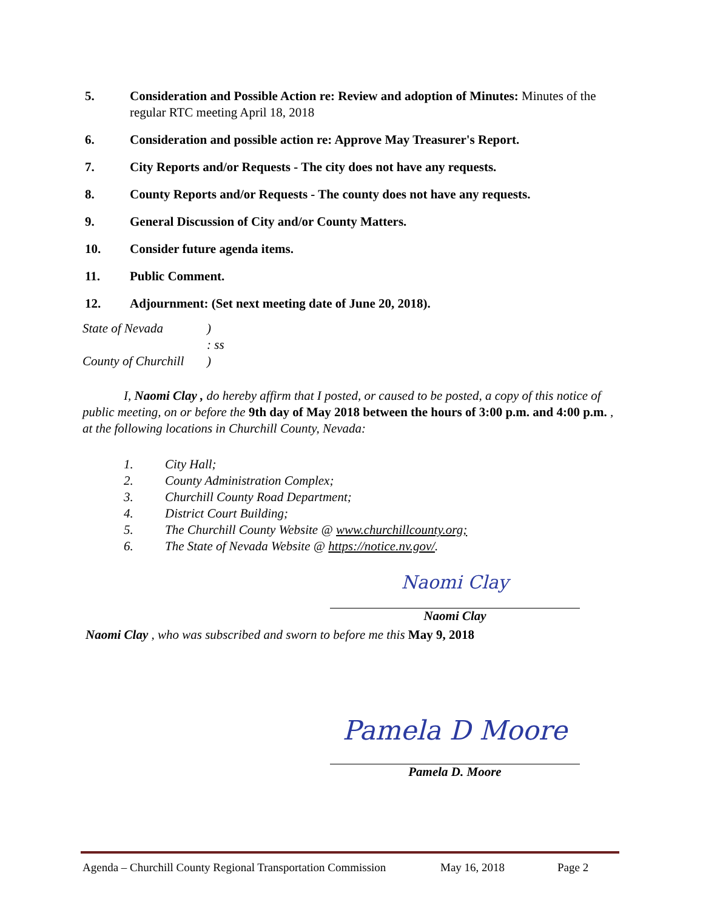5. Consideration and Possible Action re: Review and adoption of Minutes: Minutes of the regular RTC meeting April 18, 2018
6. Consideration and possible action re: Approve May Treasurer's Report.
7. City Reports and/or Requests - The city does not have any requests.
8. County Reports and/or Requests - The county does not have any requests.
9. General Discussion of City and/or County Matters.
10. Consider future agenda items.
11. Public Comment.
12. Adjournment: (Set next meeting date of June 20, 2018).
State of Nevada)
: ss
County of Churchill)
I, Naomi Clay , do hereby affirm that I posted, or caused to be posted, a copy of this notice of public meeting, on or before the 9th day of May 2018 between the hours of 3:00 p.m. and 4:00 p.m. , at the following locations in Churchill County, Nevada:
1. City Hall;
2. County Administration Complex;
3. Churchill County Road Department;
4. District Court Building;
5. The Churchill County Website @ www.churchillcounty.org;
6. The State of Nevada Website @ https://notice.nv.gov/.
Naomi Clay
Naomi Clay
Naomi Clay , who was subscribed and sworn to before me this May 9, 2018
Pamela D Moore
Pamela D. Moore
Agenda – Churchill County Regional Transportation Commission May 16, 2018 Page 2